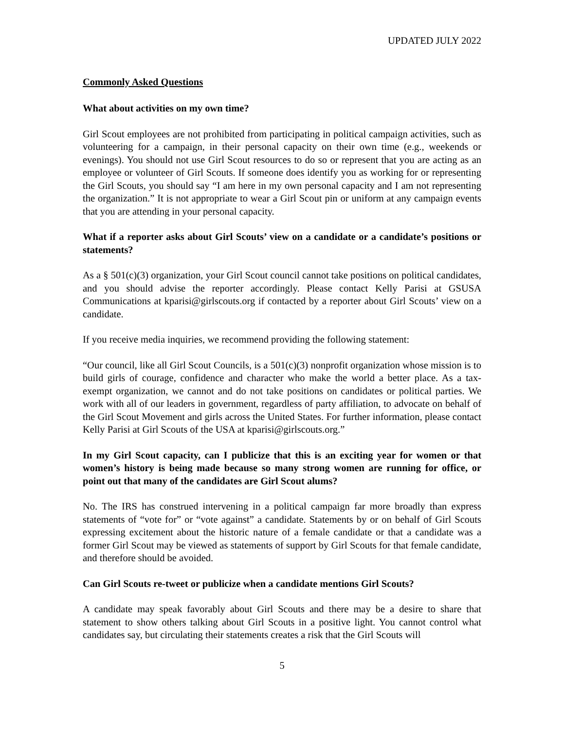UPDATED JULY 2022
Commonly Asked Questions
What about activities on my own time?
Girl Scout employees are not prohibited from participating in political campaign activities, such as volunteering for a campaign, in their personal capacity on their own time (e.g., weekends or evenings). You should not use Girl Scout resources to do so or represent that you are acting as an employee or volunteer of Girl Scouts. If someone does identify you as working for or representing the Girl Scouts, you should say “I am here in my own personal capacity and I am not representing the organization.” It is not appropriate to wear a Girl Scout pin or uniform at any campaign events that you are attending in your personal capacity.
What if a reporter asks about Girl Scouts’ view on a candidate or a candidate’s positions or statements?
As a § 501(c)(3) organization, your Girl Scout council cannot take positions on political candidates, and you should advise the reporter accordingly. Please contact Kelly Parisi at GSUSA Communications at kparisi@girlscouts.org if contacted by a reporter about Girl Scouts’ view on a candidate.
If you receive media inquiries, we recommend providing the following statement:
“Our council, like all Girl Scout Councils, is a 501(c)(3) nonprofit organization whose mission is to build girls of courage, confidence and character who make the world a better place. As a tax-exempt organization, we cannot and do not take positions on candidates or political parties. We work with all of our leaders in government, regardless of party affiliation, to advocate on behalf of the Girl Scout Movement and girls across the United States. For further information, please contact Kelly Parisi at Girl Scouts of the USA at kparisi@girlscouts.org.”
In my Girl Scout capacity, can I publicize that this is an exciting year for women or that women’s history is being made because so many strong women are running for office, or point out that many of the candidates are Girl Scout alums?
No. The IRS has construed intervening in a political campaign far more broadly than express statements of “vote for” or “vote against” a candidate. Statements by or on behalf of Girl Scouts expressing excitement about the historic nature of a female candidate or that a candidate was a former Girl Scout may be viewed as statements of support by Girl Scouts for that female candidate, and therefore should be avoided.
Can Girl Scouts re-tweet or publicize when a candidate mentions Girl Scouts?
A candidate may speak favorably about Girl Scouts and there may be a desire to share that statement to show others talking about Girl Scouts in a positive light. You cannot control what candidates say, but circulating their statements creates a risk that the Girl Scouts will
5